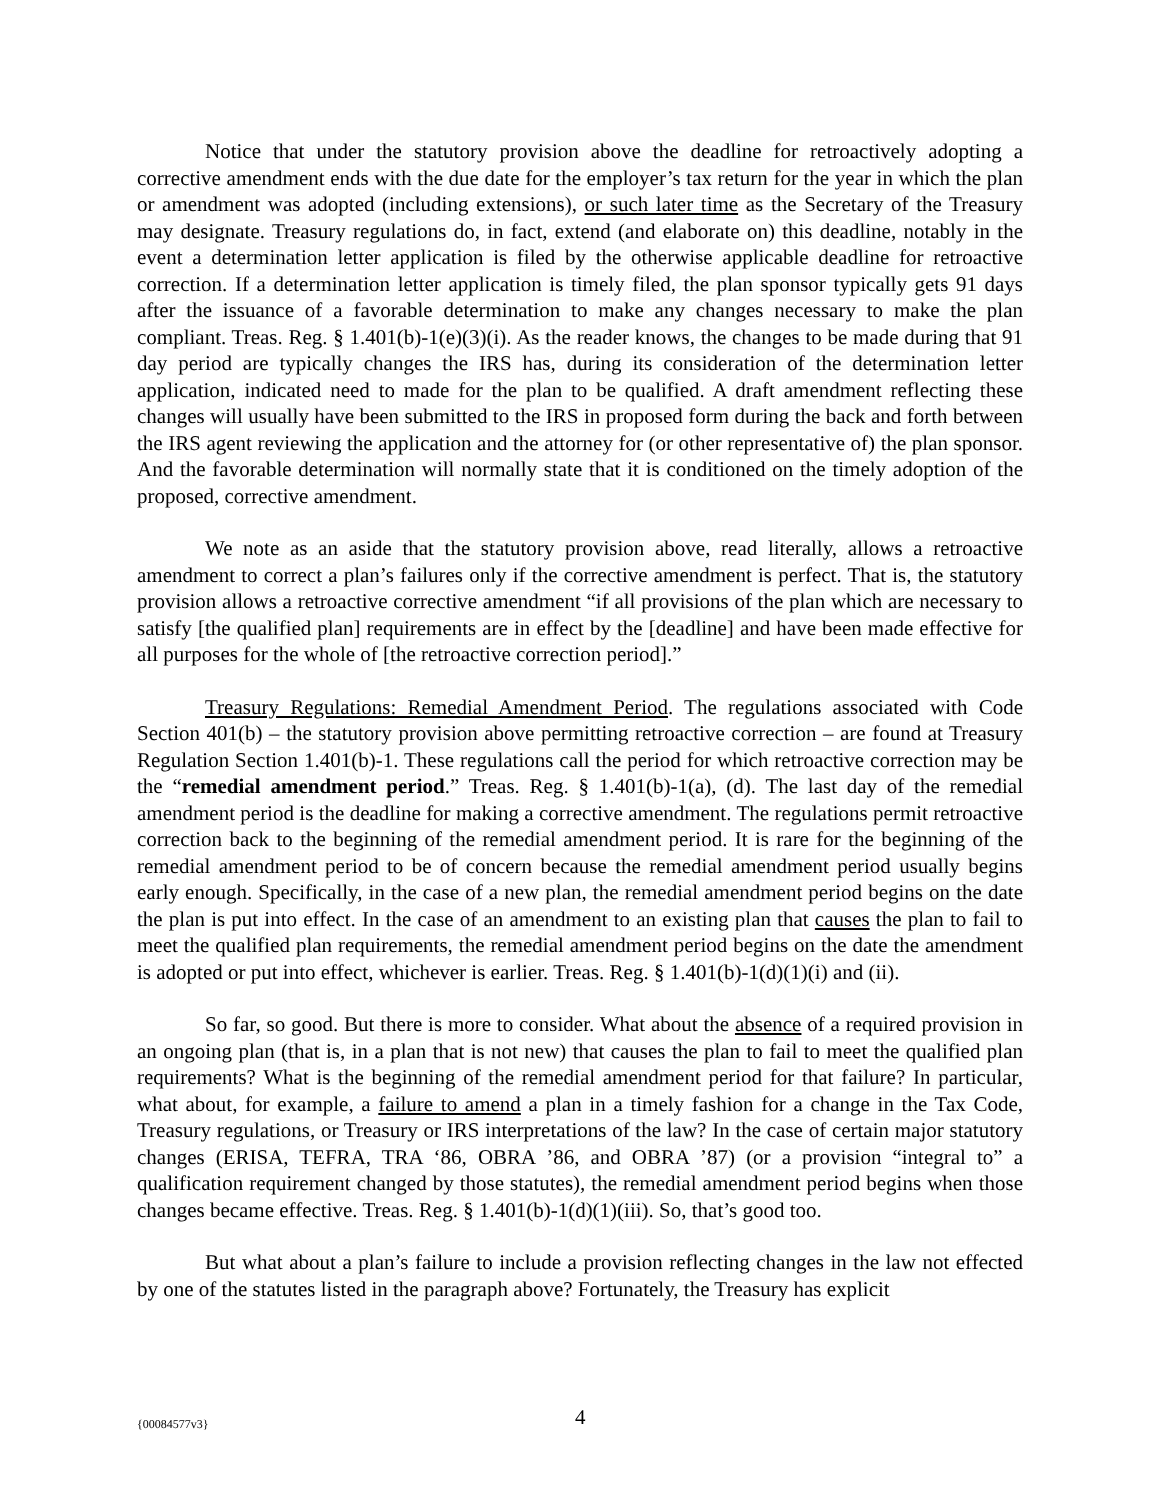Notice that under the statutory provision above the deadline for retroactively adopting a corrective amendment ends with the due date for the employer’s tax return for the year in which the plan or amendment was adopted (including extensions), or such later time as the Secretary of the Treasury may designate. Treasury regulations do, in fact, extend (and elaborate on) this deadline, notably in the event a determination letter application is filed by the otherwise applicable deadline for retroactive correction. If a determination letter application is timely filed, the plan sponsor typically gets 91 days after the issuance of a favorable determination to make any changes necessary to make the plan compliant. Treas. Reg. § 1.401(b)-1(e)(3)(i). As the reader knows, the changes to be made during that 91 day period are typically changes the IRS has, during its consideration of the determination letter application, indicated need to made for the plan to be qualified. A draft amendment reflecting these changes will usually have been submitted to the IRS in proposed form during the back and forth between the IRS agent reviewing the application and the attorney for (or other representative of) the plan sponsor. And the favorable determination will normally state that it is conditioned on the timely adoption of the proposed, corrective amendment.
We note as an aside that the statutory provision above, read literally, allows a retroactive amendment to correct a plan’s failures only if the corrective amendment is perfect. That is, the statutory provision allows a retroactive corrective amendment “if all provisions of the plan which are necessary to satisfy [the qualified plan] requirements are in effect by the [deadline] and have been made effective for all purposes for the whole of [the retroactive correction period].”
Treasury Regulations: Remedial Amendment Period. The regulations associated with Code Section 401(b) – the statutory provision above permitting retroactive correction – are found at Treasury Regulation Section 1.401(b)-1. These regulations call the period for which retroactive correction may be the “remedial amendment period.” Treas. Reg. § 1.401(b)-1(a), (d). The last day of the remedial amendment period is the deadline for making a corrective amendment. The regulations permit retroactive correction back to the beginning of the remedial amendment period. It is rare for the beginning of the remedial amendment period to be of concern because the remedial amendment period usually begins early enough. Specifically, in the case of a new plan, the remedial amendment period begins on the date the plan is put into effect. In the case of an amendment to an existing plan that causes the plan to fail to meet the qualified plan requirements, the remedial amendment period begins on the date the amendment is adopted or put into effect, whichever is earlier. Treas. Reg. § 1.401(b)-1(d)(1)(i) and (ii).
So far, so good. But there is more to consider. What about the absence of a required provision in an ongoing plan (that is, in a plan that is not new) that causes the plan to fail to meet the qualified plan requirements? What is the beginning of the remedial amendment period for that failure? In particular, what about, for example, a failure to amend a plan in a timely fashion for a change in the Tax Code, Treasury regulations, or Treasury or IRS interpretations of the law? In the case of certain major statutory changes (ERISA, TEFRA, TRA ‘86, OBRA ’86, and OBRA ’87) (or a provision “integral to” a qualification requirement changed by those statutes), the remedial amendment period begins when those changes became effective. Treas. Reg. § 1.401(b)-1(d)(1)(iii). So, that’s good too.
But what about a plan’s failure to include a provision reflecting changes in the law not effected by one of the statutes listed in the paragraph above? Fortunately, the Treasury has explicit
{00084577v3} 4